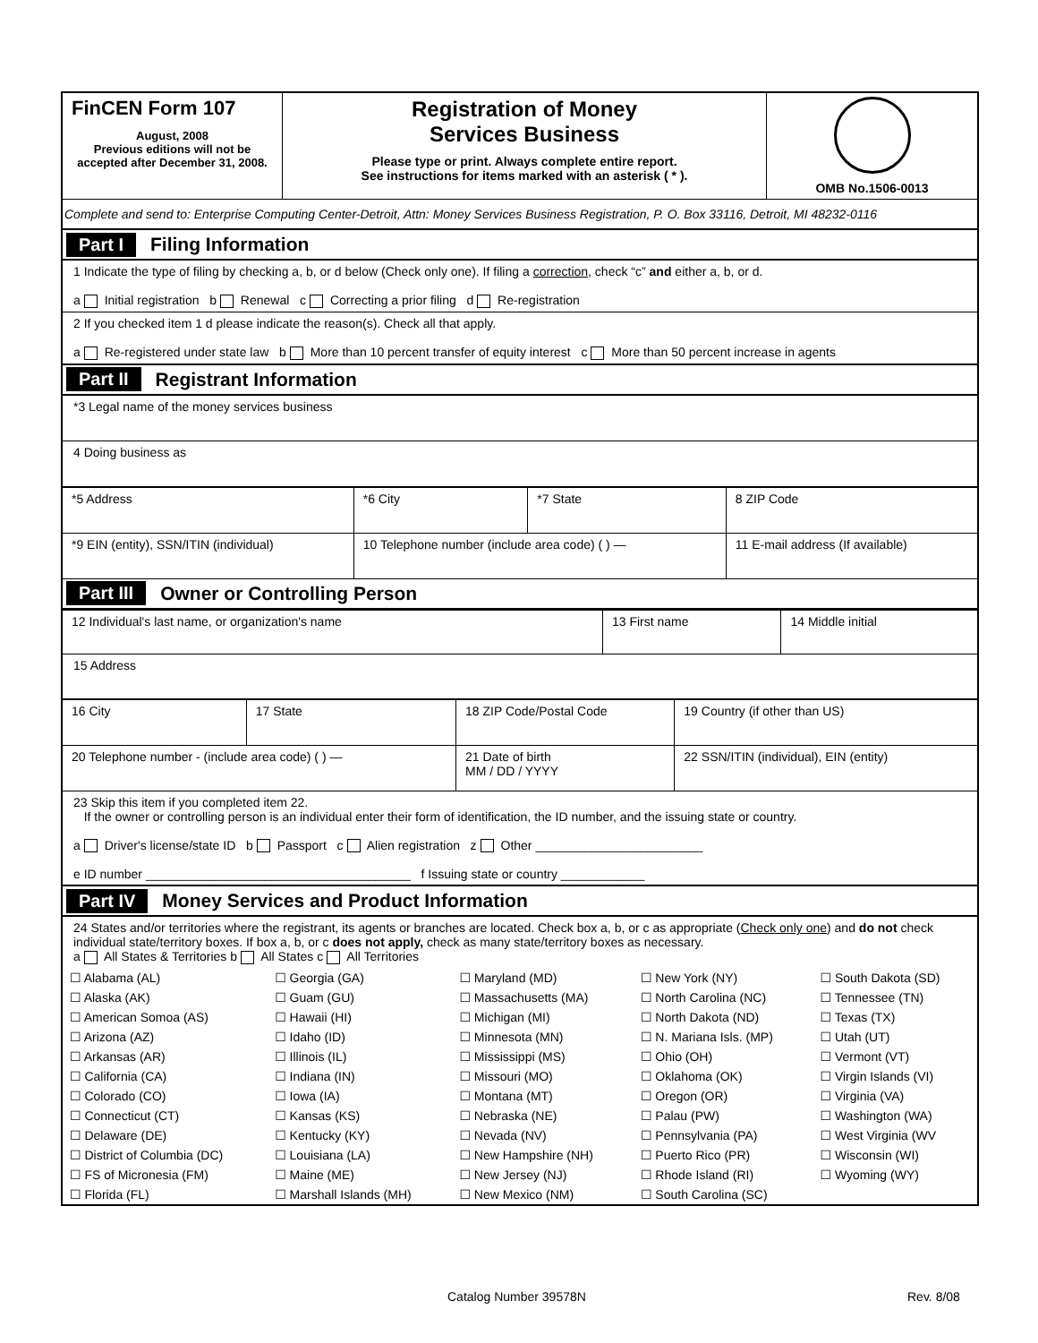| FinCEN Form 107 August, 2008 Previous editions will not be accepted after December 31, 2008. | Registration of Money Services Business Please type or print. Always complete entire report. See instructions for items marked with an asterisk ( * ). | OMB No.1506-0013 |
Complete and send to: Enterprise Computing Center-Detroit, Attn: Money Services Business Registration, P. O. Box 33116, Detroit, MI 48232-0116
Part I Filing Information
1 Indicate the type of filing by checking a, b, or d below (Check only one). If filing a correction, check “c” and either a, b, or d.
a Initial registration b Renewal c Correcting a prior filing d Re-registration
2 If you checked item 1 d please indicate the reason(s). Check all that apply.
a Re-registered under state law b More than 10 percent transfer of equity interest c More than 50 percent increase in agents
Part II Registrant Information
*3 Legal name of the money services business
4 Doing business as
| *5 Address | *6 City | *7 State | 8 ZIP Code |
| *9 EIN (entity), SSN/ITIN (individual) | 10 Telephone number (include area code) ( ) — | | 11 E-mail address (If available) |
Part III Owner or Controlling Person
| 12 Individual's last name, or organization's name | 13 First name | 14 Middle initial |
15 Address
| 16 City | 17 State | 18 ZIP Code/Postal Code | 19 Country (if other than US) |
| 20 Telephone number - (include area code) ( ) — | | 21 Date of birth MM / DD / YYYY | 22 SSN/ITIN (individual), EIN (entity) |
23 Skip this item if you completed item 22.
If the owner or controlling person is an individual enter their form of identification, the ID number, and the issuing state or country.
a Driver's license/state ID b Passport c Alien registration z Other ________________________
e ID number ______________________________________ f Issuing state or country ____________
Part IV Money Services and Product Information
24 States and/or territories where the registrant, its agents or branches are located. Check box a, b, or c as appropriate (Check only one) and do not check individual state/territory boxes. If box a, b, or c does not apply, check as many state/territory boxes as necessary.
a All States & Territories b All States c All Territories
| ☐ Alabama (AL) | ☐ Georgia (GA) | ☐ Maryland (MD) | ☐ New York (NY) | ☐ South Dakota (SD) |
| ☐ Alaska (AK) | ☐ Guam (GU) | ☐ Massachusetts (MA) | ☐ North Carolina (NC) | ☐ Tennessee (TN) |
| ☐ American Somoa (AS) | ☐ Hawaii (HI) | ☐ Michigan (MI) | ☐ North Dakota (ND) | ☐ Texas (TX) |
| ☐ Arizona (AZ) | ☐ Idaho (ID) | ☐ Minnesota (MN) | ☐ N. Mariana Isls. (MP) | ☐ Utah (UT) |
| ☐ Arkansas (AR) | ☐ Illinois (IL) | ☐ Mississippi (MS) | ☐ Ohio (OH) | ☐ Vermont (VT) |
| ☐ California (CA) | ☐ Indiana (IN) | ☐ Missouri (MO) | ☐ Oklahoma (OK) | ☐ Virgin Islands (VI) |
| ☐ Colorado (CO) | ☐ Iowa (IA) | ☐ Montana (MT) | ☐ Oregon (OR) | ☐ Virginia (VA) |
| ☐ Connecticut (CT) | ☐ Kansas (KS) | ☐ Nebraska (NE) | ☐ Palau (PW) | ☐ Washington (WA) |
| ☐ Delaware (DE) | ☐ Kentucky (KY) | ☐ Nevada (NV) | ☐ Pennsylvania (PA) | ☐ West Virginia (WV |
| ☐ District of Columbia (DC) | ☐ Louisiana (LA) | ☐ New Hampshire (NH) | ☐ Puerto Rico (PR) | ☐ Wisconsin (WI) |
| ☐ FS of Micronesia (FM) | ☐ Maine (ME) | ☐ New Jersey (NJ) | ☐ Rhode Island (RI) | ☐ Wyoming (WY) |
| ☐ Florida (FL) | ☐ Marshall Islands (MH) | ☐ New Mexico (NM) | ☐ South Carolina (SC) | |
Catalog Number 39578N Rev. 8/08